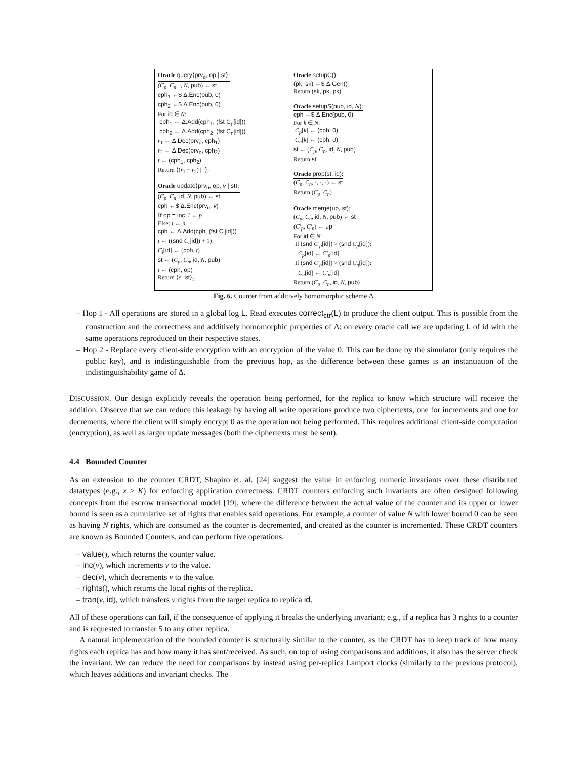Oracle query⟨prv<sub>q</sub>, op | st⟩:
(C<sub>p</sub>, C<sub>n</sub>, ·, N, pub) ← st
cph<sub>1</sub> ←$ Δ.Enc(pub, 0)
cph<sub>2</sub> ←$ Δ.Enc(pub, 0)
For id ∈ N:
cph<sub>1</sub> ← Δ.Add(cph<sub>1</sub>, (fst C<sub>p</sub>[id]))
cph<sub>2</sub> ← Δ.Add(cph<sub>2</sub>, (fst C<sub>n</sub>[id]))
r<sub>1</sub> ← Δ.Dec(prv<sub>q</sub>, cph<sub>1</sub>)
r<sub>2</sub> ← Δ.Dec(prv<sub>q</sub>, cph<sub>2</sub>)
t ← (cph<sub>1</sub>, cph<sub>2</sub>)
Return ⟨(r<sub>1</sub> − r<sub>2</sub>) | ·⟩<sub>t</sub>
Oracle update⟨prv<sub>u</sub>, op, v | st⟩:
(C<sub>p</sub>, C<sub>n</sub>, id, N, pub) ← st
cph ←$ Δ.Enc(prv<sub>u</sub>, v)
If op = inc: i ← p
Else: i ← n
cph ← Δ.Add(cph, (fst C<sub>i</sub>[id]))
t ← ((snd C<sub>i</sub>[id]) + 1)
C<sub>i</sub>[id] ← (cph, t)
st ← (C<sub>p</sub>, C<sub>n</sub>, id, N, pub)
t ← (cph, op)
Return ⟨ε | st⟩<sub>t</sub>
Oracle setupC():
(pk, sk) ←$ Δ.Gen()
Return (sk, pk, pk)
Oracle setupS(pub, id, N):
cph ←$ Δ.Enc(pub, 0)
For k ∈ N:
C<sub>p</sub>[k] ← (cph, 0)
C<sub>n</sub>[k] ← (cph, 0)
st ← (C<sub>p</sub>, C<sub>n</sub>, id, N, pub)
Return st
Oracle prop(st, id):
(C<sub>p</sub>, C<sub>n</sub>, ·, ·, ·) ← st
Return (C<sub>p</sub>, C<sub>n</sub>)
Oracle merge(up, st):
(C<sub>p</sub>, C<sub>n</sub>, id, N, pub) ← st
(C′<sub>p</sub>, C′<sub>n</sub>) ← up
For id ∈ N:
If (snd C′<sub>p</sub>[id]) > (snd C<sub>p</sub>[id]):
C<sub>p</sub>[id] ← C′<sub>p</sub>[id]
If (snd C′<sub>n</sub>[id]) > (snd C<sub>n</sub>[id]):
C<sub>n</sub>[id] ← C′<sub>n</sub>[id]
Return (C<sub>p</sub>, C<sub>n</sub>, id, N, pub)
Fig. 6. Counter from additively homomorphic scheme Δ
– Hop 1 - All operations are stored in a global log L. Read executes correct<sub>ctr</sub>(L) to produce the client output. This is possible from the construction and the correctness and additively homomorphic properties of Δ: on every oracle call we are updating L of id with the same operations reproduced on their respective states.
– Hop 2 - Replace every client-side encryption with an encryption of the value 0. This can be done by the simulator (only requires the public key), and is indistinguishable from the previous hop, as the difference between these games is an instantiation of the indistinguishability game of Δ.
DISCUSSION. Our design explicitly reveals the operation being performed, for the replica to know which structure will receive the addition. Observe that we can reduce this leakage by having all write operations produce two ciphertexts, one for increments and one for decrements, where the client will simply encrypt 0 as the operation not being performed. This requires additional client-side computation (encryption), as well as larger update messages (both the ciphertexts must be sent).
4.4 Bounded Counter
As an extension to the counter CRDT, Shapiro et. al. [24] suggest the value in enforcing numeric invariants over these distributed datatypes (e.g., x ≥ K) for enforcing application correctness. CRDT counters enforcing such invariants are often designed following concepts from the escrow transactional model [19], where the difference between the actual value of the counter and its upper or lower bound is seen as a cumulative set of rights that enables said operations. For example, a counter of value N with lower bound 0 can be seen as having N rights, which are consumed as the counter is decremented, and created as the counter is incremented. These CRDT counters are known as Bounded Counters, and can perform five operations:
– value(), which returns the counter value.
– inc(v), which increments v to the value.
– dec(v), which decrements v to the value.
– rights(), which returns the local rights of the replica.
– tran(v, id), which transfers v rights from the target replica to replica id.
All of these operations can fail, if the consequence of applying it breaks the underlying invariant; e.g., if a replica has 3 rights to a counter and is requested to transfer 5 to any other replica.
A natural implementation of the bounded counter is structurally similar to the counter, as the CRDT has to keep track of how many rights each replica has and how many it has sent/received. As such, on top of using comparisons and additions, it also has the server check the invariant. We can reduce the need for comparisons by instead using per-replica Lamport clocks (similarly to the previous protocol), which leaves additions and invariant checks. The